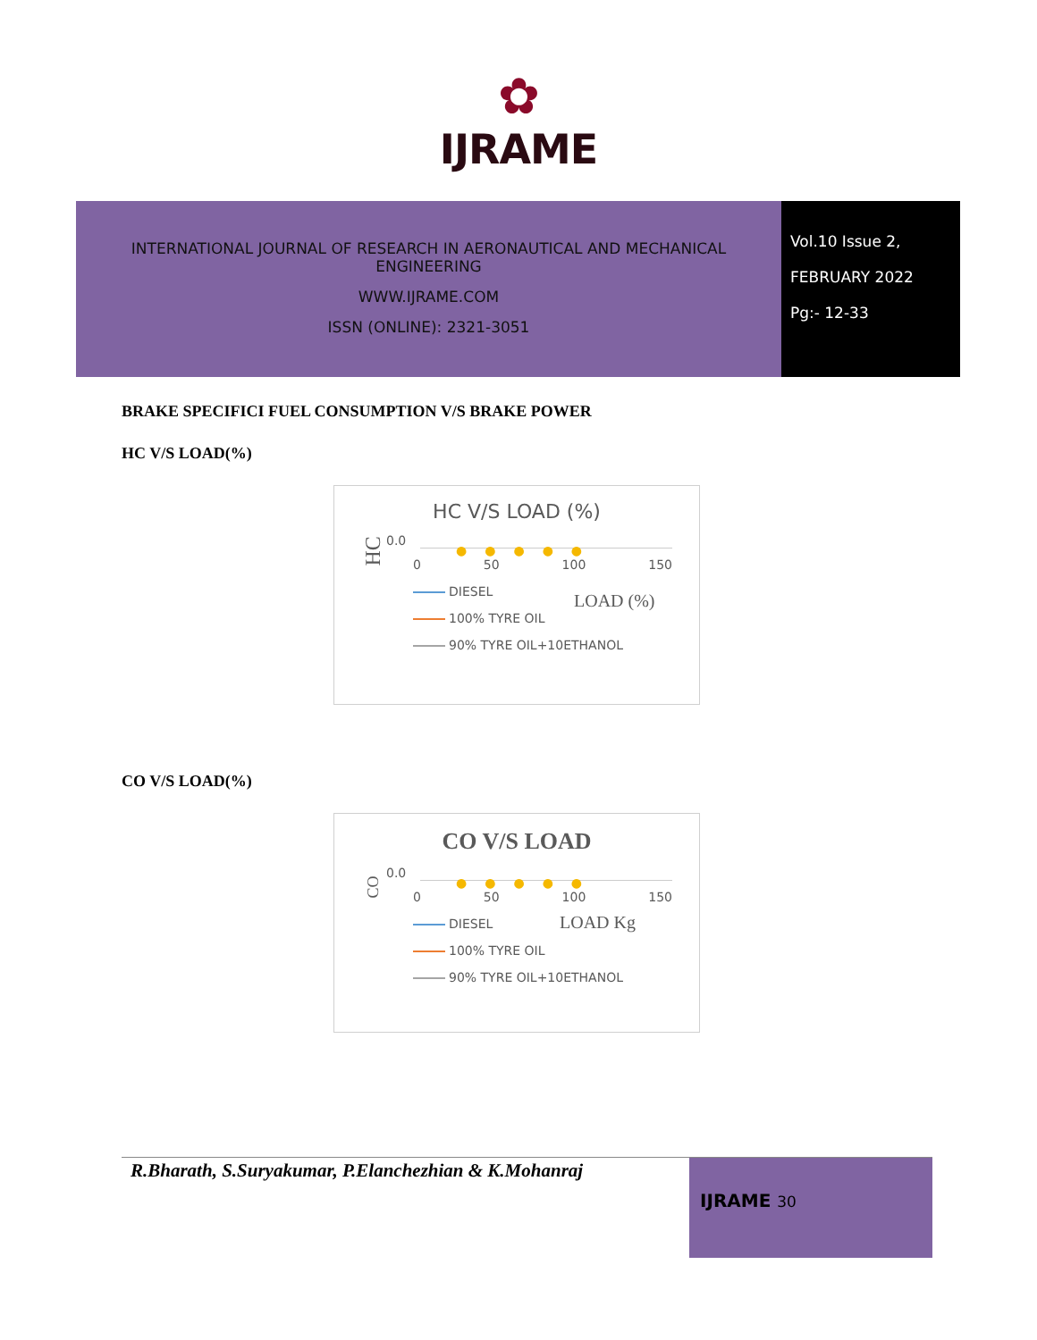✿
IJRAME
INTERNATIONAL JOURNAL OF RESEARCH IN AERONAUTICAL AND MECHANICAL ENGINEERING
WWW.IJRAME.COM
ISSN (ONLINE): 2321-3051
Vol.10 Issue 2,
FEBRUARY 2022
Pg:- 12-33
BRAKE SPECIFICI FUEL CONSUMPTION V/S BRAKE POWER
HC V/S LOAD(%)
HC V/S LOAD (%)
HC
0.0
●●●●●
0 50 100 150
LOAD (%)
DIESEL
100% TYRE OIL
90% TYRE OIL+10ETHANOL
CO V/S LOAD(%)
CO V/S LOAD
CO
0.0
●●●●●
0 50 100 150
LOAD Kg
DIESEL
100% TYRE OIL
90% TYRE OIL+10ETHANOL
R.Bharath, S.Suryakumar, P.Elanchezhian & K.Mohanraj
IJRAME 30